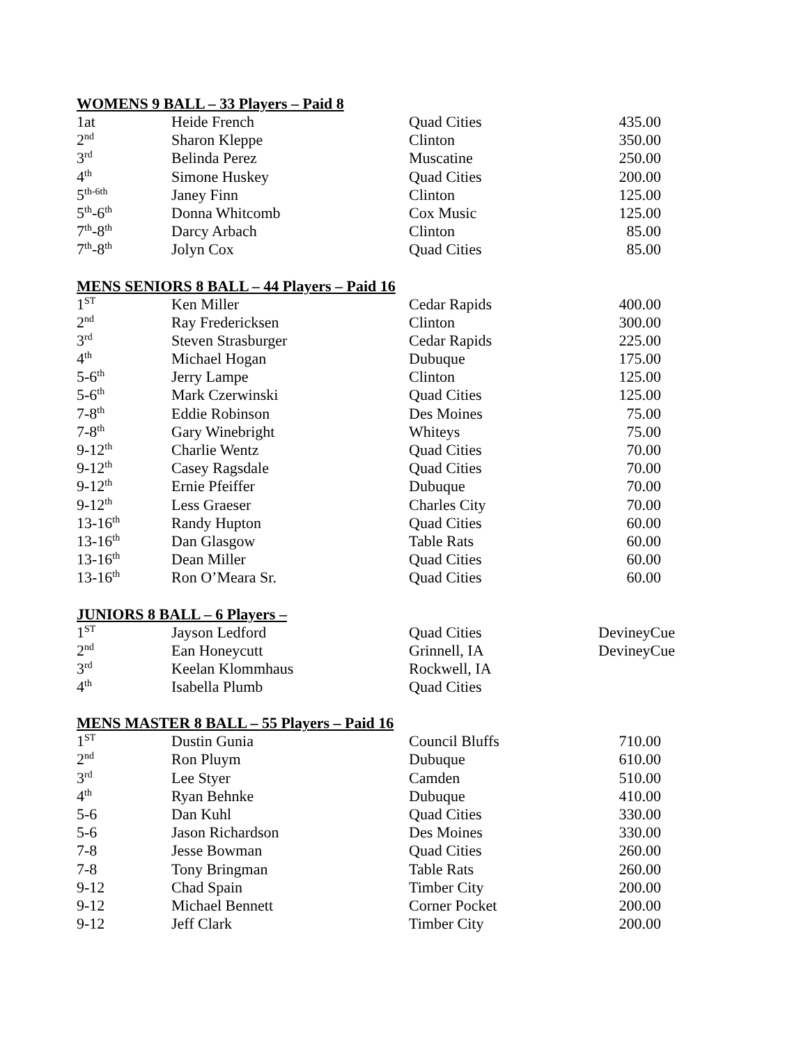WOMENS 9 BALL – 33 Players – Paid 8
| 1at | Heide French | Quad Cities | 435.00 |
| 2<sup>nd</sup> | Sharon Kleppe | Clinton | 350.00 |
| 3<sup>rd</sup> | Belinda Perez | Muscatine | 250.00 |
| 4<sup>th</sup> | Simone Huskey | Quad Cities | 200.00 |
| 5<sup>th-6th</sup> | Janey Finn | Clinton | 125.00 |
| 5<sup>th</sup>-6<sup>th</sup> | Donna Whitcomb | Cox Music | 125.00 |
| 7<sup>th</sup>-8<sup>th</sup> | Darcy Arbach | Clinton | 85.00 |
| 7<sup>th</sup>-8<sup>th</sup> | Jolyn Cox | Quad Cities | 85.00 |
MENS SENIORS 8 BALL – 44 Players – Paid 16
| 1<sup>ST</sup> | Ken Miller | Cedar Rapids | 400.00 |
| 2<sup>nd</sup> | Ray Fredericksen | Clinton | 300.00 |
| 3<sup>rd</sup> | Steven Strasburger | Cedar Rapids | 225.00 |
| 4<sup>th</sup> | Michael Hogan | Dubuque | 175.00 |
| 5-6<sup>th</sup> | Jerry Lampe | Clinton | 125.00 |
| 5-6<sup>th</sup> | Mark Czerwinski | Quad Cities | 125.00 |
| 7-8<sup>th</sup> | Eddie Robinson | Des Moines | 75.00 |
| 7-8<sup>th</sup> | Gary Winebright | Whiteys | 75.00 |
| 9-12<sup>th</sup> | Charlie Wentz | Quad Cities | 70.00 |
| 9-12<sup>th</sup> | Casey Ragsdale | Quad Cities | 70.00 |
| 9-12<sup>th</sup> | Ernie Pfeiffer | Dubuque | 70.00 |
| 9-12<sup>th</sup> | Less Graeser | Charles City | 70.00 |
| 13-16<sup>th</sup> | Randy Hupton | Quad Cities | 60.00 |
| 13-16<sup>th</sup> | Dan Glasgow | Table Rats | 60.00 |
| 13-16<sup>th</sup> | Dean Miller | Quad Cities | 60.00 |
| 13-16<sup>th</sup> | Ron O’Meara Sr. | Quad Cities | 60.00 |
JUNIORS 8 BALL – 6 Players –
| 1<sup>ST</sup> | Jayson Ledford | Quad Cities | DevineyCue |
| 2<sup>nd</sup> | Ean Honeycutt | Grinnell, IA | DevineyCue |
| 3<sup>rd</sup> | Keelan Klommhaus | Rockwell, IA | |
| 4<sup>th</sup> | Isabella Plumb | Quad Cities | |
MENS MASTER 8 BALL – 55 Players – Paid 16
| 1<sup>ST</sup> | Dustin Gunia | Council Bluffs | 710.00 |
| 2<sup>nd</sup> | Ron Pluym | Dubuque | 610.00 |
| 3<sup>rd</sup> | Lee Styer | Camden | 510.00 |
| 4<sup>th</sup> | Ryan Behnke | Dubuque | 410.00 |
| 5-6 | Dan Kuhl | Quad Cities | 330.00 |
| 5-6 | Jason Richardson | Des Moines | 330.00 |
| 7-8 | Jesse Bowman | Quad Cities | 260.00 |
| 7-8 | Tony Bringman | Table Rats | 260.00 |
| 9-12 | Chad Spain | Timber City | 200.00 |
| 9-12 | Michael Bennett | Corner Pocket | 200.00 |
| 9-12 | Jeff Clark | Timber City | 200.00 |